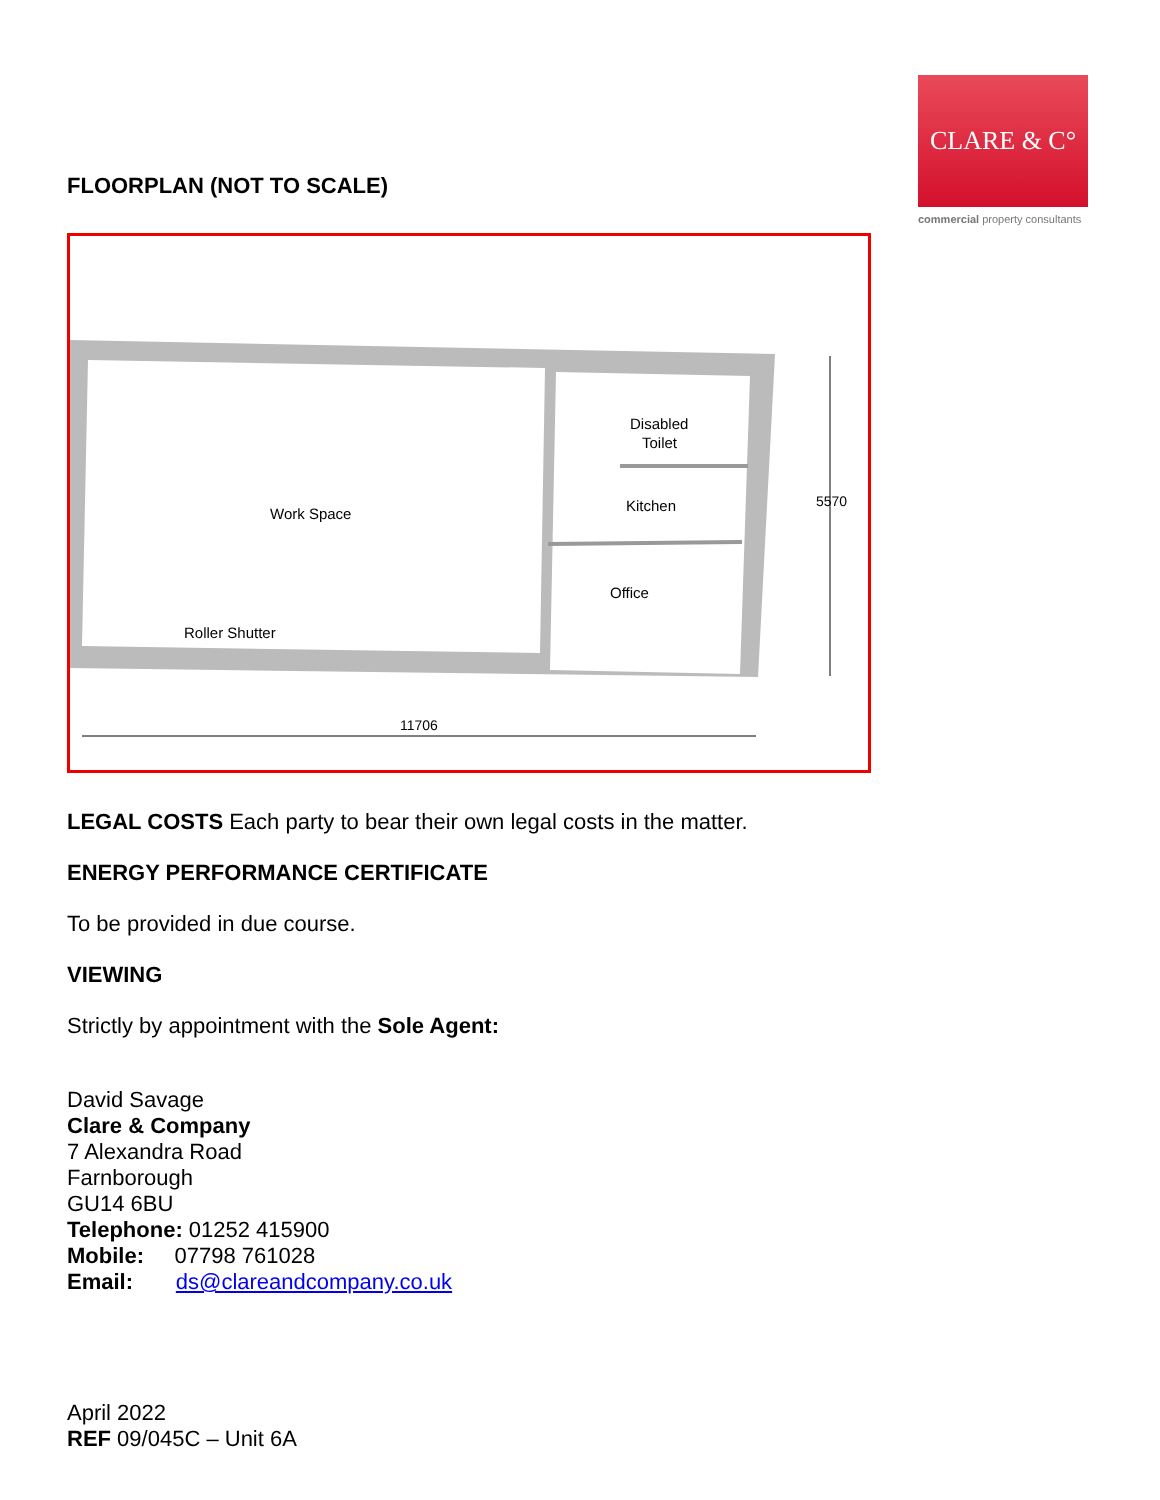CLARE & C°
commercial property consultants
FLOORPLAN (NOT TO SCALE)
Work Space
Disabled
Toilet
Kitchen
Office
Roller Shutter
11706
5570
LEGAL COSTS Each party to bear their own legal costs in the matter.
ENERGY PERFORMANCE CERTIFICATE
To be provided in due course.
VIEWING
Strictly by appointment with the Sole Agent:
David Savage
Clare & Company
7 Alexandra Road
Farnborough
GU14 6BU
Telephone: 01252 415900
Mobile: 07798 761028
Email: ds@clareandcompany.co.uk
April 2022
REF 09/045C – Unit 6A